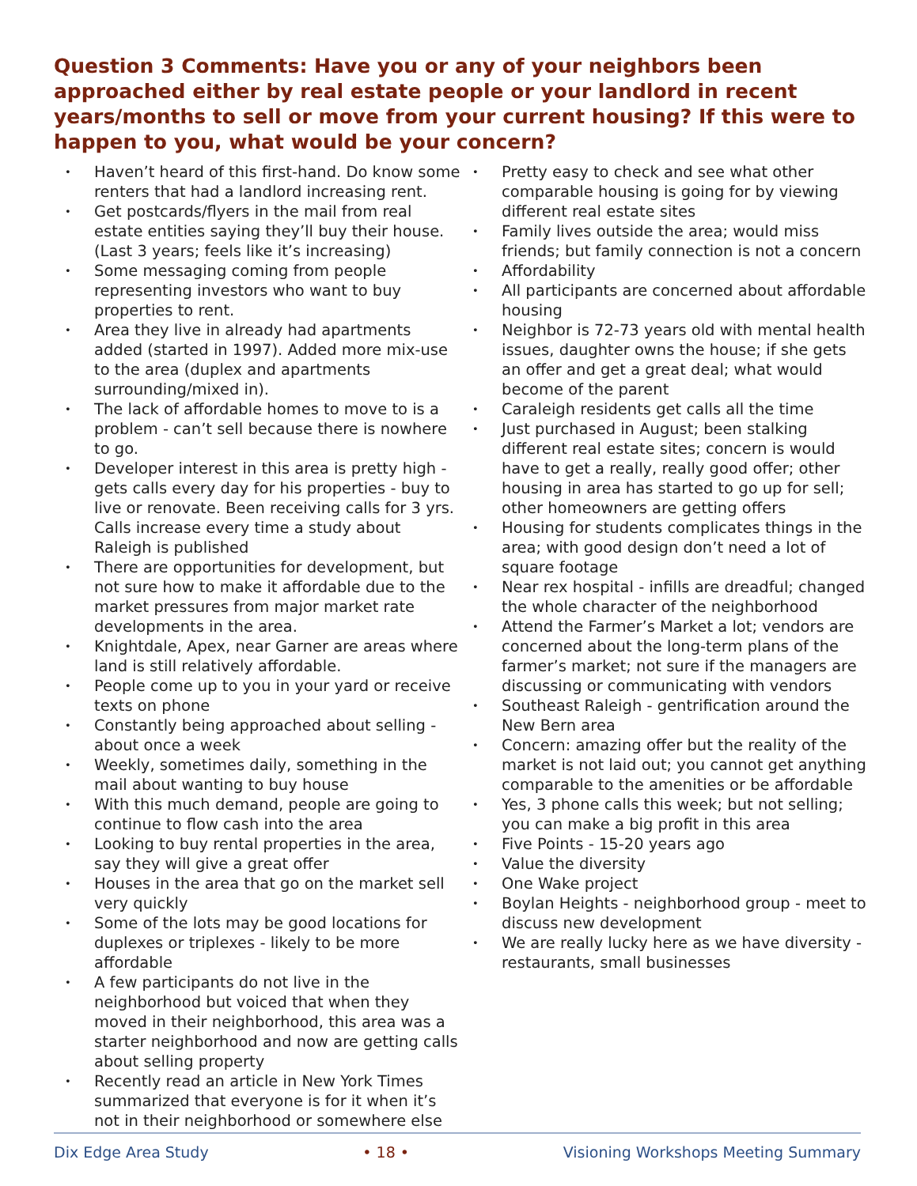Question 3 Comments: Have you or any of your neighbors been approached either by real estate people or your landlord in recent years/months to sell or move from your current housing? If this were to happen to you, what would be your concern?
Haven’t heard of this first-hand. Do know some renters that had a landlord increasing rent.
Get postcards/flyers in the mail from real estate entities saying they’ll buy their house. (Last 3 years; feels like it’s increasing)
Some messaging coming from people representing investors who want to buy properties to rent.
Area they live in already had apartments added (started in 1997). Added more mix-use to the area (duplex and apartments surrounding/mixed in).
The lack of affordable homes to move to is a problem - can’t sell because there is nowhere to go.
Developer interest in this area is pretty high - gets calls every day for his properties - buy to live or renovate. Been receiving calls for 3 yrs. Calls increase every time a study about Raleigh is published
There are opportunities for development, but not sure how to make it affordable due to the market pressures from major market rate developments in the area.
Knightdale, Apex, near Garner are areas where land is still relatively affordable.
People come up to you in your yard or receive texts on phone
Constantly being approached about selling - about once a week
Weekly, sometimes daily, something in the mail about wanting to buy house
With this much demand, people are going to continue to flow cash into the area
Looking to buy rental properties in the area, say they will give a great offer
Houses in the area that go on the market sell very quickly
Some of the lots may be good locations for duplexes or triplexes - likely to be more affordable
A few participants do not live in the neighborhood but voiced that when they moved in their neighborhood, this area was a starter neighborhood and now are getting calls about selling property
Recently read an article in New York Times summarized that everyone is for it when it’s not in their neighborhood or somewhere else
Pretty easy to check and see what other comparable housing is going for by viewing different real estate sites
Family lives outside the area; would miss friends; but family connection is not a concern
Affordability
All participants are concerned about affordable housing
Neighbor is 72-73 years old with mental health issues, daughter owns the house; if she gets an offer and get a great deal; what would become of the parent
Caraleigh residents get calls all the time
Just purchased in August; been stalking different real estate sites; concern is would have to get a really, really good offer; other housing in area has started to go up for sell; other homeowners are getting offers
Housing for students complicates things in the area; with good design don’t need a lot of square footage
Near rex hospital - infills are dreadful; changed the whole character of the neighborhood
Attend the Farmer’s Market a lot; vendors are concerned about the long-term plans of the farmer’s market; not sure if the managers are discussing or communicating with vendors
Southeast Raleigh - gentrification around the New Bern area
Concern: amazing offer but the reality of the market is not laid out; you cannot get anything comparable to the amenities or be affordable
Yes, 3 phone calls this week; but not selling; you can make a big profit in this area
Five Points - 15-20 years ago
Value the diversity
One Wake project
Boylan Heights - neighborhood group - meet to discuss new development
We are really lucky here as we have diversity - restaurants, small businesses
Dix Edge Area Study • 18 • Visioning Workshops Meeting Summary